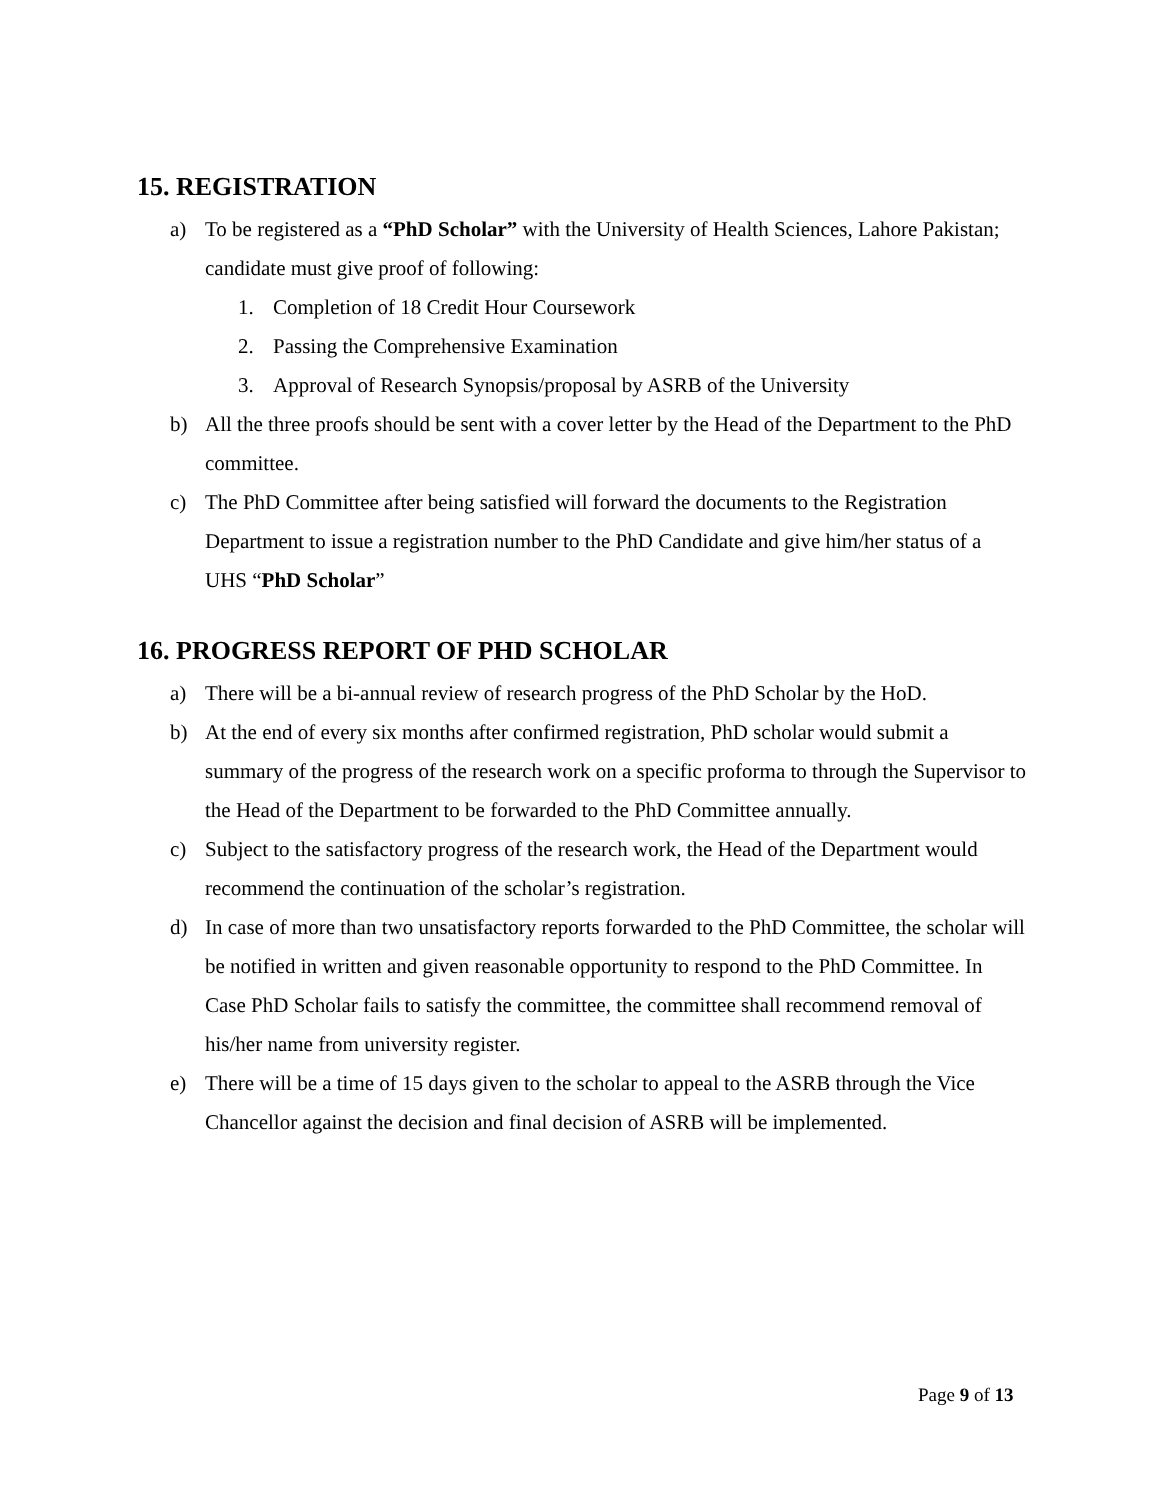15. REGISTRATION
a) To be registered as a “PhD Scholar” with the University of Health Sciences, Lahore Pakistan; candidate must give proof of following:
1. Completion of 18 Credit Hour Coursework
2. Passing the Comprehensive Examination
3. Approval of Research Synopsis/proposal by ASRB of the University
b) All the three proofs should be sent with a cover letter by the Head of the Department to the PhD committee.
c) The PhD Committee after being satisfied will forward the documents to the Registration Department to issue a registration number to the PhD Candidate and give him/her status of a UHS “PhD Scholar”
16. PROGRESS REPORT OF PHD SCHOLAR
a) There will be a bi-annual review of research progress of the PhD Scholar by the HoD.
b) At the end of every six months after confirmed registration, PhD scholar would submit a summary of the progress of the research work on a specific proforma to through the Supervisor to the Head of the Department to be forwarded to the PhD Committee annually.
c) Subject to the satisfactory progress of the research work, the Head of the Department would recommend the continuation of the scholar’s registration.
d) In case of more than two unsatisfactory reports forwarded to the PhD Committee, the scholar will be notified in written and given reasonable opportunity to respond to the PhD Committee. In Case PhD Scholar fails to satisfy the committee, the committee shall recommend removal of his/her name from university register.
e) There will be a time of 15 days given to the scholar to appeal to the ASRB through the Vice Chancellor against the decision and final decision of ASRB will be implemented.
Page 9 of 13